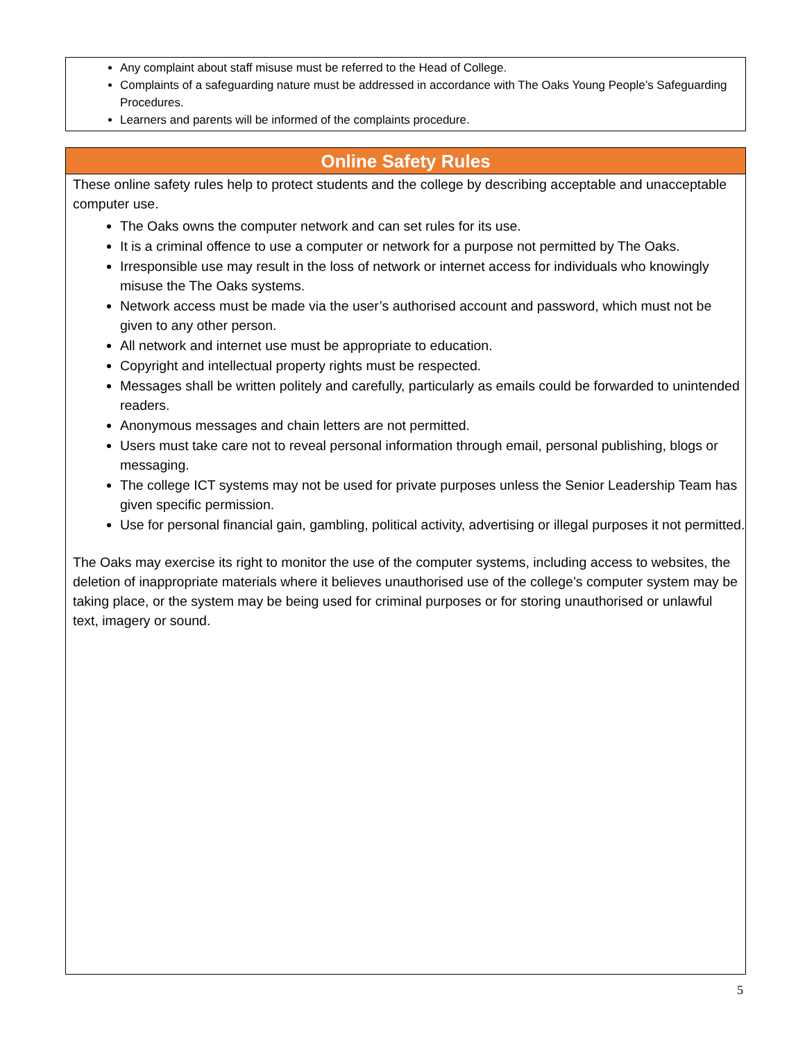Any complaint about staff misuse must be referred to the Head of College.
Complaints of a safeguarding nature must be addressed in accordance with The Oaks Young People’s Safeguarding Procedures.
Learners and parents will be informed of the complaints procedure.
Online Safety Rules
These online safety rules help to protect students and the college by describing acceptable and unacceptable computer use.
The Oaks owns the computer network and can set rules for its use.
It is a criminal offence to use a computer or network for a purpose not permitted by The Oaks.
Irresponsible use may result in the loss of network or internet access for individuals who knowingly misuse the The Oaks systems.
Network access must be made via the user’s authorised account and password, which must not be given to any other person.
All network and internet use must be appropriate to education.
Copyright and intellectual property rights must be respected.
Messages shall be written politely and carefully, particularly as emails could be forwarded to unintended readers.
Anonymous messages and chain letters are not permitted.
Users must take care not to reveal personal information through email, personal publishing, blogs or messaging.
The college ICT systems may not be used for private purposes unless the Senior Leadership Team has given specific permission.
Use for personal financial gain, gambling, political activity, advertising or illegal purposes it not permitted.
The Oaks may exercise its right to monitor the use of the computer systems, including access to websites, the deletion of inappropriate materials where it believes unauthorised use of the college’s computer system may be taking place, or the system may be being used for criminal purposes or for storing unauthorised or unlawful text, imagery or sound.
5